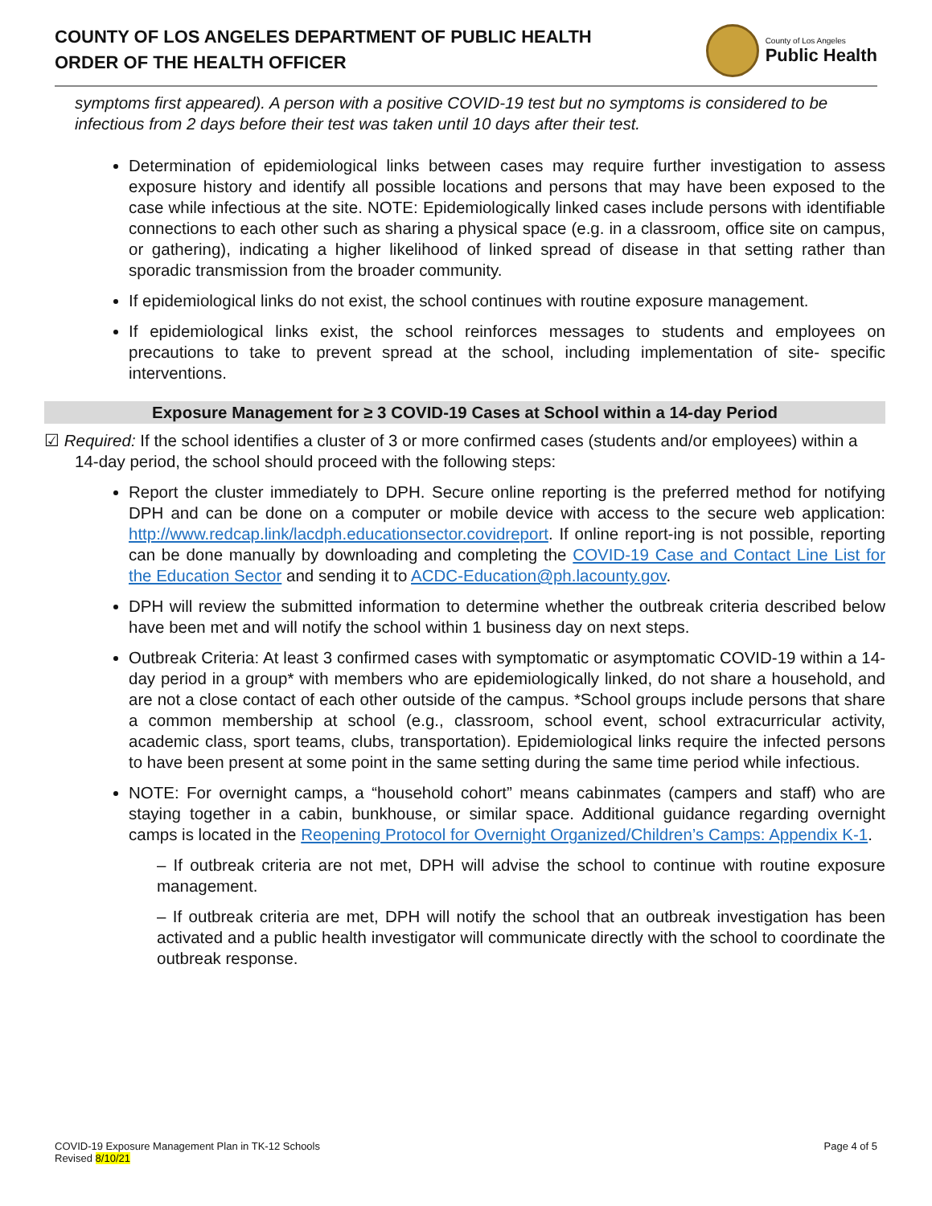COUNTY OF LOS ANGELES DEPARTMENT OF PUBLIC HEALTH
ORDER OF THE HEALTH OFFICER
County of Los Angeles
Public Health
symptoms first appeared). A person with a positive COVID-19 test but no symptoms is considered to be infectious from 2 days before their test was taken until 10 days after their test.
Determination of epidemiological links between cases may require further investigation to assess exposure history and identify all possible locations and persons that may have been exposed to the case while infectious at the site. NOTE: Epidemiologically linked cases include persons with identifiable connections to each other such as sharing a physical space (e.g. in a classroom, office site on campus, or gathering), indicating a higher likelihood of linked spread of disease in that setting rather than sporadic transmission from the broader community.
If epidemiological links do not exist, the school continues with routine exposure management.
If epidemiological links exist, the school reinforces messages to students and employees on precautions to take to prevent spread at the school, including implementation of site- specific interventions.
Exposure Management for ≥ 3 COVID-19 Cases at School within a 14-day Period
☑ Required: If the school identifies a cluster of 3 or more confirmed cases (students and/or employees) within a 14-day period, the school should proceed with the following steps:
Report the cluster immediately to DPH. Secure online reporting is the preferred method for notifying DPH and can be done on a computer or mobile device with access to the secure web application: http://www.redcap.link/lacdph.educationsector.covidreport. If online report-ing is not possible, reporting can be done manually by downloading and completing the COVID-19 Case and Contact Line List for the Education Sector and sending it to ACDC-Education@ph.lacounty.gov.
DPH will review the submitted information to determine whether the outbreak criteria described below have been met and will notify the school within 1 business day on next steps.
Outbreak Criteria: At least 3 confirmed cases with symptomatic or asymptomatic COVID-19 within a 14-day period in a group* with members who are epidemiologically linked, do not share a household, and are not a close contact of each other outside of the campus. *School groups include persons that share a common membership at school (e.g., classroom, school event, school extracurricular activity, academic class, sport teams, clubs, transportation). Epidemiological links require the infected persons to have been present at some point in the same setting during the same time period while infectious.
NOTE: For overnight camps, a “household cohort” means cabinmates (campers and staff) who are staying together in a cabin, bunkhouse, or similar space. Additional guidance regarding overnight camps is located in the Reopening Protocol for Overnight Organized/Children’s Camps: Appendix K-1.
– If outbreak criteria are not met, DPH will advise the school to continue with routine exposure management.
– If outbreak criteria are met, DPH will notify the school that an outbreak investigation has been activated and a public health investigator will communicate directly with the school to coordinate the outbreak response.
COVID-19 Exposure Management Plan in TK-12 Schools
Revised 8/10/21
Page 4 of 5